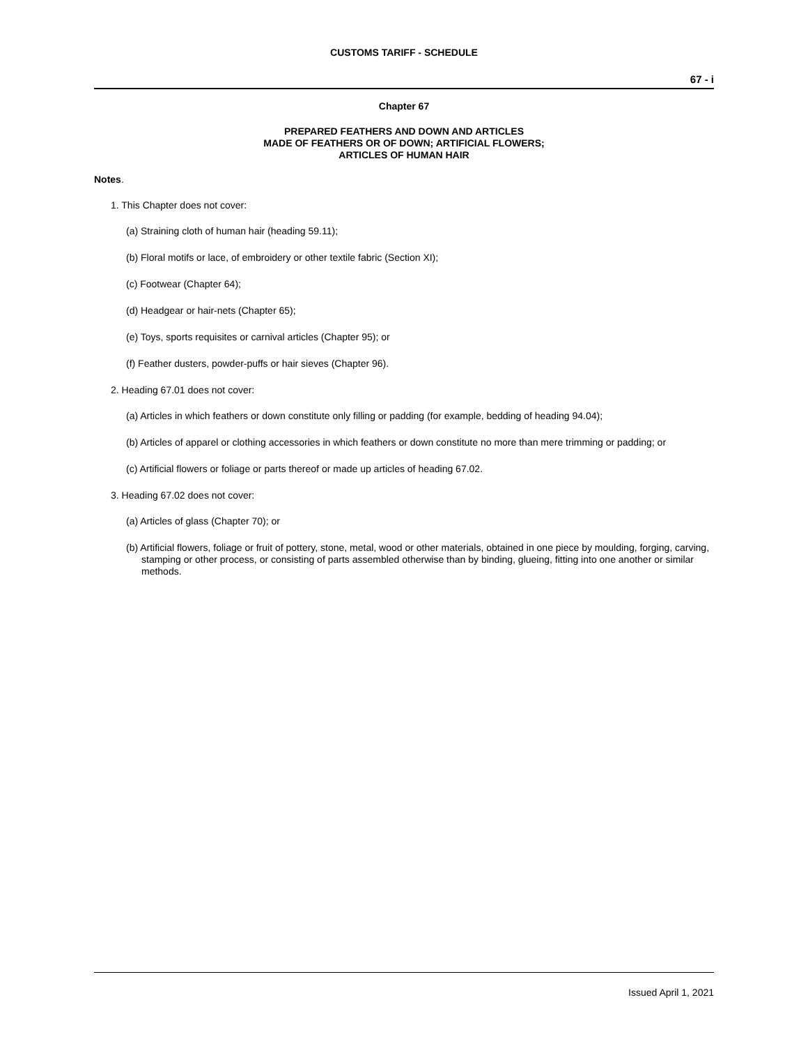CUSTOMS TARIFF - SCHEDULE
67 - i
Chapter 67
PREPARED FEATHERS AND DOWN AND ARTICLES
MADE OF FEATHERS OR OF DOWN; ARTIFICIAL FLOWERS;
ARTICLES OF HUMAN HAIR
Notes.
1. This Chapter does not cover:
(a) Straining cloth of human hair (heading 59.11);
(b) Floral motifs or lace, of embroidery or other textile fabric (Section XI);
(c) Footwear (Chapter 64);
(d) Headgear or hair-nets (Chapter 65);
(e) Toys, sports requisites or carnival articles (Chapter 95); or
(f) Feather dusters, powder-puffs or hair sieves (Chapter 96).
2. Heading 67.01 does not cover:
(a) Articles in which feathers or down constitute only filling or padding (for example, bedding of heading 94.04);
(b) Articles of apparel or clothing accessories in which feathers or down constitute no more than mere trimming or padding; or
(c) Artificial flowers or foliage or parts thereof or made up articles of heading 67.02.
3. Heading 67.02 does not cover:
(a) Articles of glass (Chapter 70); or
(b) Artificial flowers, foliage or fruit of pottery, stone, metal, wood or other materials, obtained in one piece by moulding, forging, carving, stamping or other process, or consisting of parts assembled otherwise than by binding, glueing, fitting into one another or similar methods.
Issued April 1, 2021